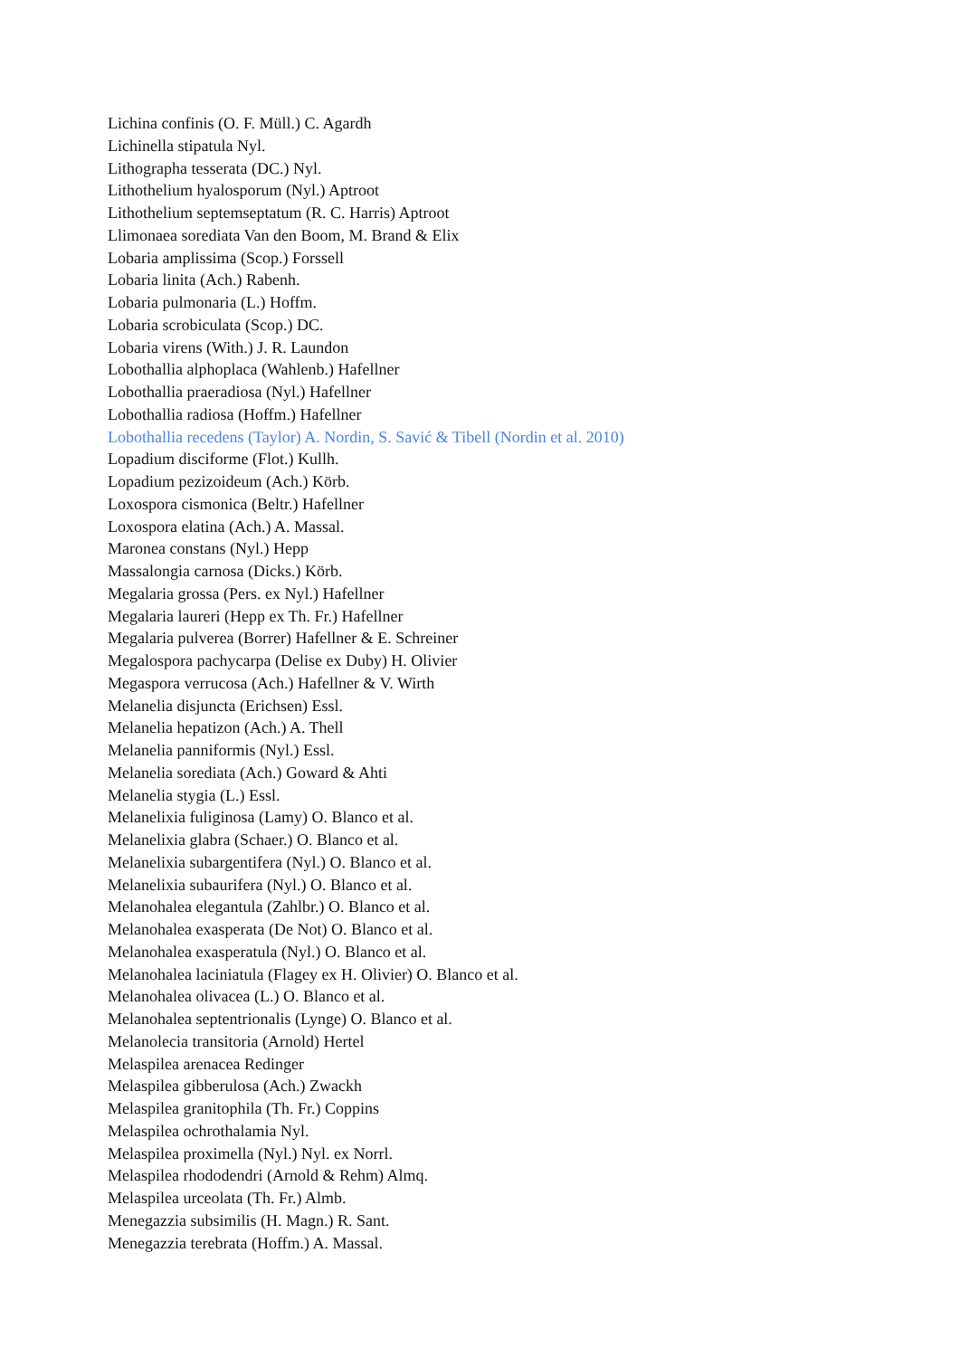Lichina confinis (O. F. Müll.) C. Agardh
Lichinella stipatula Nyl.
Lithographa tesserata (DC.) Nyl.
Lithothelium hyalosporum (Nyl.) Aptroot
Lithothelium septemseptatum (R. C. Harris) Aptroot
Llimonaea sorediata Van den Boom, M. Brand & Elix
Lobaria amplissima (Scop.) Forssell
Lobaria linita (Ach.) Rabenh.
Lobaria pulmonaria (L.) Hoffm.
Lobaria scrobiculata (Scop.) DC.
Lobaria virens (With.) J. R. Laundon
Lobothallia alphoplaca (Wahlenb.) Hafellner
Lobothallia praeradiosa (Nyl.) Hafellner
Lobothallia radiosa (Hoffm.) Hafellner
Lobothallia recedens (Taylor) A. Nordin, S. Savić & Tibell (Nordin et al. 2010)
Lopadium disciforme (Flot.) Kullh.
Lopadium pezizoideum (Ach.) Körb.
Loxospora cismonica (Beltr.) Hafellner
Loxospora elatina (Ach.) A. Massal.
Maronea constans (Nyl.) Hepp
Massalongia carnosa (Dicks.) Körb.
Megalaria grossa (Pers. ex Nyl.) Hafellner
Megalaria laureri (Hepp ex Th. Fr.) Hafellner
Megalaria pulverea (Borrer) Hafellner & E. Schreiner
Megalospora pachycarpa (Delise ex Duby) H. Olivier
Megaspora verrucosa (Ach.) Hafellner & V. Wirth
Melanelia disjuncta (Erichsen) Essl.
Melanelia hepatizon (Ach.) A. Thell
Melanelia panniformis (Nyl.) Essl.
Melanelia sorediata (Ach.) Goward & Ahti
Melanelia stygia (L.) Essl.
Melanelixia fuliginosa (Lamy) O. Blanco et al.
Melanelixia glabra (Schaer.) O. Blanco et al.
Melanelixia subargentifera (Nyl.) O. Blanco et al.
Melanelixia subaurifera (Nyl.) O. Blanco et al.
Melanohalea elegantula (Zahlbr.) O. Blanco et al.
Melanohalea exasperata (De Not) O. Blanco et al.
Melanohalea exasperatula (Nyl.) O. Blanco et al.
Melanohalea laciniatula (Flagey ex H. Olivier) O. Blanco et al.
Melanohalea olivacea (L.) O. Blanco et al.
Melanohalea septentrionalis (Lynge) O. Blanco et al.
Melanolecia transitoria (Arnold) Hertel
Melaspilea arenacea Redinger
Melaspilea gibberulosa (Ach.) Zwackh
Melaspilea granitophila (Th. Fr.) Coppins
Melaspilea ochrothalamia Nyl.
Melaspilea proximella (Nyl.) Nyl. ex Norrl.
Melaspilea rhododendri (Arnold & Rehm) Almq.
Melaspilea urceolata (Th. Fr.) Almb.
Menegazzia subsimilis (H. Magn.) R. Sant.
Menegazzia terebrata (Hoffm.) A. Massal.